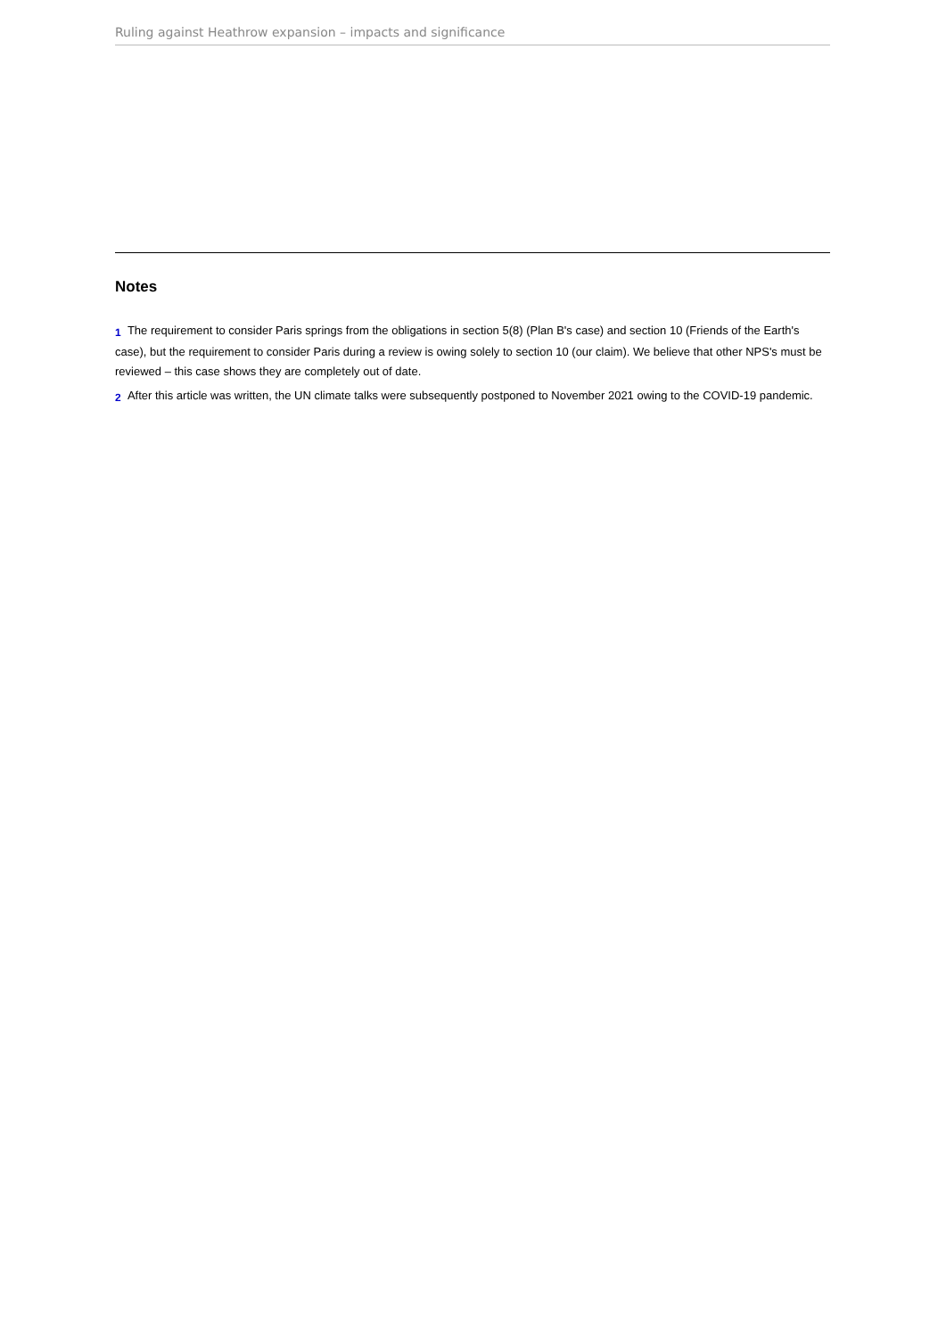Ruling against Heathrow expansion – impacts and significance
Notes
<sup>1</sup> The requirement to consider Paris springs from the obligations in section 5(8) (Plan B's case) and section 10 (Friends of the Earth's case), but the requirement to consider Paris during a review is owing solely to section 10 (our claim). We believe that other NPS's must be reviewed – this case shows they are completely out of date.
<sup>2</sup> After this article was written, the UN climate talks were subsequently postponed to November 2021 owing to the COVID-19 pandemic.